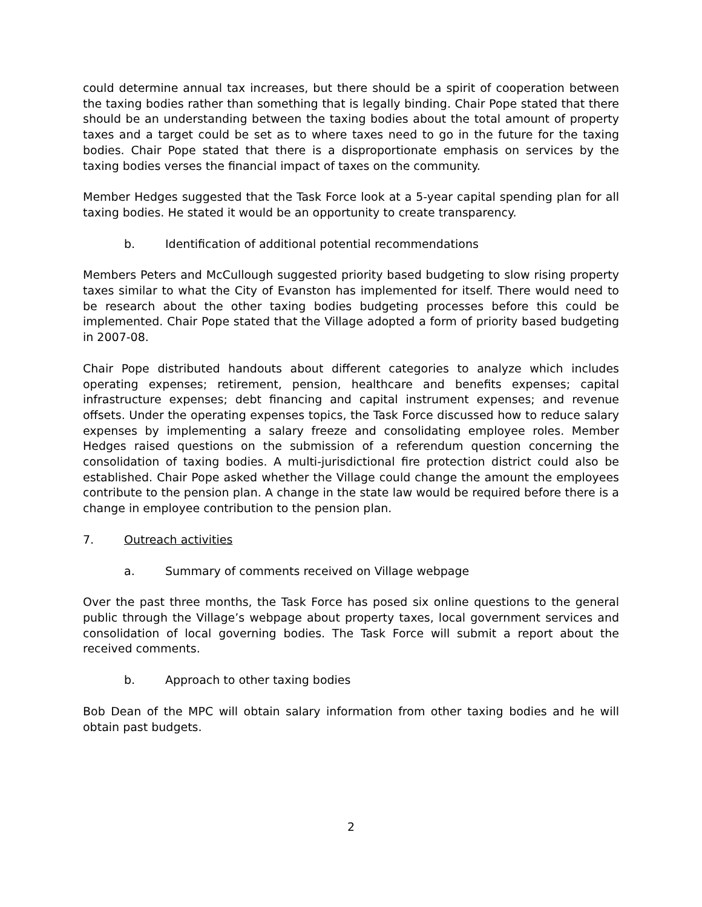could determine annual tax increases, but there should be a spirit of cooperation between the taxing bodies rather than something that is legally binding. Chair Pope stated that there should be an understanding between the taxing bodies about the total amount of property taxes and a target could be set as to where taxes need to go in the future for the taxing bodies. Chair Pope stated that there is a disproportionate emphasis on services by the taxing bodies verses the financial impact of taxes on the community.
Member Hedges suggested that the Task Force look at a 5-year capital spending plan for all taxing bodies. He stated it would be an opportunity to create transparency.
b. Identification of additional potential recommendations
Members Peters and McCullough suggested priority based budgeting to slow rising property taxes similar to what the City of Evanston has implemented for itself. There would need to be research about the other taxing bodies budgeting processes before this could be implemented. Chair Pope stated that the Village adopted a form of priority based budgeting in 2007-08.
Chair Pope distributed handouts about different categories to analyze which includes operating expenses; retirement, pension, healthcare and benefits expenses; capital infrastructure expenses; debt financing and capital instrument expenses; and revenue offsets. Under the operating expenses topics, the Task Force discussed how to reduce salary expenses by implementing a salary freeze and consolidating employee roles. Member Hedges raised questions on the submission of a referendum question concerning the consolidation of taxing bodies. A multi-jurisdictional fire protection district could also be established. Chair Pope asked whether the Village could change the amount the employees contribute to the pension plan. A change in the state law would be required before there is a change in employee contribution to the pension plan.
7. Outreach activities
a. Summary of comments received on Village webpage
Over the past three months, the Task Force has posed six online questions to the general public through the Village’s webpage about property taxes, local government services and consolidation of local governing bodies. The Task Force will submit a report about the received comments.
b. Approach to other taxing bodies
Bob Dean of the MPC will obtain salary information from other taxing bodies and he will obtain past budgets.
2